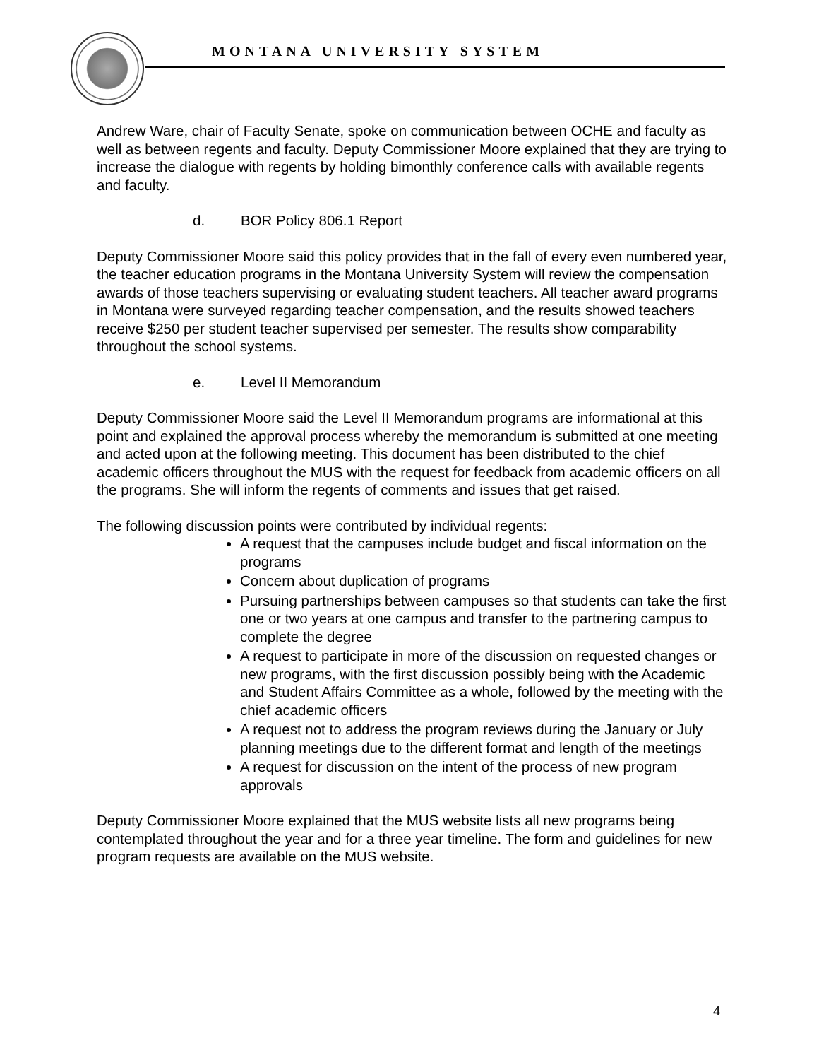MONTANA UNIVERSITY SYSTEM
Andrew Ware, chair of Faculty Senate, spoke on communication between OCHE and faculty as well as between regents and faculty. Deputy Commissioner Moore explained that they are trying to increase the dialogue with regents by holding bimonthly conference calls with available regents and faculty.
d. BOR Policy 806.1 Report
Deputy Commissioner Moore said this policy provides that in the fall of every even numbered year, the teacher education programs in the Montana University System will review the compensation awards of those teachers supervising or evaluating student teachers. All teacher award programs in Montana were surveyed regarding teacher compensation, and the results showed teachers receive $250 per student teacher supervised per semester. The results show comparability throughout the school systems.
e. Level II Memorandum
Deputy Commissioner Moore said the Level II Memorandum programs are informational at this point and explained the approval process whereby the memorandum is submitted at one meeting and acted upon at the following meeting. This document has been distributed to the chief academic officers throughout the MUS with the request for feedback from academic officers on all the programs. She will inform the regents of comments and issues that get raised.
The following discussion points were contributed by individual regents:
A request that the campuses include budget and fiscal information on the programs
Concern about duplication of programs
Pursuing partnerships between campuses so that students can take the first one or two years at one campus and transfer to the partnering campus to complete the degree
A request to participate in more of the discussion on requested changes or new programs, with the first discussion possibly being with the Academic and Student Affairs Committee as a whole, followed by the meeting with the chief academic officers
A request not to address the program reviews during the January or July planning meetings due to the different format and length of the meetings
A request for discussion on the intent of the process of new program approvals
Deputy Commissioner Moore explained that the MUS website lists all new programs being contemplated throughout the year and for a three year timeline. The form and guidelines for new program requests are available on the MUS website.
4